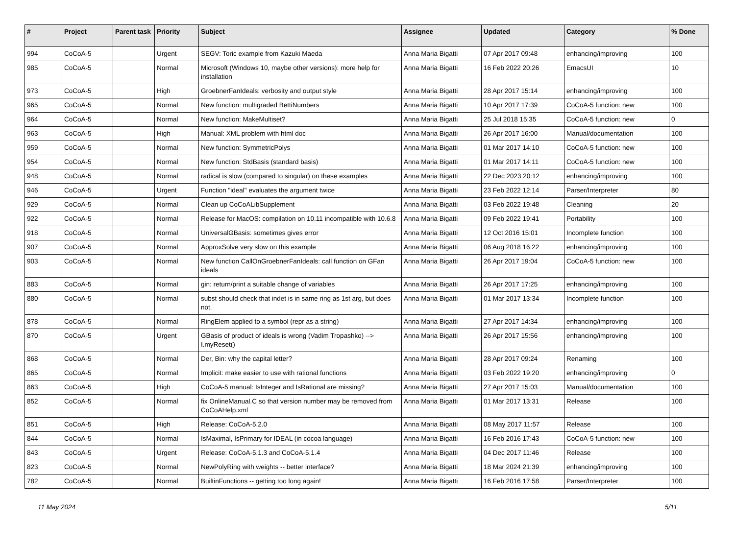| # | Project | Parent task | Priority | Subject | Assignee | Updated | Category | % Done |
| --- | --- | --- | --- | --- | --- | --- | --- | --- |
| 994 | CoCoA-5 | | Urgent | SEGV: Toric example from Kazuki Maeda | Anna Maria Bigatti | 07 Apr 2017 09:48 | enhancing/improving | 100 |
| 985 | CoCoA-5 | | Normal | Microsoft (Windows 10, maybe other versions): more help for installation | Anna Maria Bigatti | 16 Feb 2022 20:26 | EmacsUI | 10 |
| 973 | CoCoA-5 | | High | GroebnerFanIdeals: verbosity and output style | Anna Maria Bigatti | 28 Apr 2017 15:14 | enhancing/improving | 100 |
| 965 | CoCoA-5 | | Normal | New function: multigraded BettiNumbers | Anna Maria Bigatti | 10 Apr 2017 17:39 | CoCoA-5 function: new | 100 |
| 964 | CoCoA-5 | | Normal | New function: MakeMultiset? | Anna Maria Bigatti | 25 Jul 2018 15:35 | CoCoA-5 function: new | 0 |
| 963 | CoCoA-5 | | High | Manual: XML problem with html doc | Anna Maria Bigatti | 26 Apr 2017 16:00 | Manual/documentation | 100 |
| 959 | CoCoA-5 | | Normal | New function: SymmetricPolys | Anna Maria Bigatti | 01 Mar 2017 14:10 | CoCoA-5 function: new | 100 |
| 954 | CoCoA-5 | | Normal | New function: StdBasis (standard basis) | Anna Maria Bigatti | 01 Mar 2017 14:11 | CoCoA-5 function: new | 100 |
| 948 | CoCoA-5 | | Normal | radical is slow (compared to singular) on these examples | Anna Maria Bigatti | 22 Dec 2023 20:12 | enhancing/improving | 100 |
| 946 | CoCoA-5 | | Urgent | Function "ideal" evaluates the argument twice | Anna Maria Bigatti | 23 Feb 2022 12:14 | Parser/Interpreter | 80 |
| 929 | CoCoA-5 | | Normal | Clean up CoCoALibSupplement | Anna Maria Bigatti | 03 Feb 2022 19:48 | Cleaning | 20 |
| 922 | CoCoA-5 | | Normal | Release for MacOS: compilation on 10.11 incompatible with 10.6.8 | Anna Maria Bigatti | 09 Feb 2022 19:41 | Portability | 100 |
| 918 | CoCoA-5 | | Normal | UniversalGBasis: sometimes gives error | Anna Maria Bigatti | 12 Oct 2016 15:01 | Incomplete function | 100 |
| 907 | CoCoA-5 | | Normal | ApproxSolve very slow on this example | Anna Maria Bigatti | 06 Aug 2018 16:22 | enhancing/improving | 100 |
| 903 | CoCoA-5 | | Normal | New function CallOnGroebnerFanIdeals: call function on GFan ideals | Anna Maria Bigatti | 26 Apr 2017 19:04 | CoCoA-5 function: new | 100 |
| 883 | CoCoA-5 | | Normal | gin: return/print a suitable change of variables | Anna Maria Bigatti | 26 Apr 2017 17:25 | enhancing/improving | 100 |
| 880 | CoCoA-5 | | Normal | subst should check that indet is in same ring as 1st arg, but does not. | Anna Maria Bigatti | 01 Mar 2017 13:34 | Incomplete function | 100 |
| 878 | CoCoA-5 | | Normal | RingElem applied to a symbol (repr as a string) | Anna Maria Bigatti | 27 Apr 2017 14:34 | enhancing/improving | 100 |
| 870 | CoCoA-5 | | Urgent | GBasis of product of ideals is wrong (Vadim Tropashko) --> I.myReset() | Anna Maria Bigatti | 26 Apr 2017 15:56 | enhancing/improving | 100 |
| 868 | CoCoA-5 | | Normal | Der, Bin: why the capital letter? | Anna Maria Bigatti | 28 Apr 2017 09:24 | Renaming | 100 |
| 865 | CoCoA-5 | | Normal | Implicit: make easier to use with rational functions | Anna Maria Bigatti | 03 Feb 2022 19:20 | enhancing/improving | 0 |
| 863 | CoCoA-5 | | High | CoCoA-5 manual: IsInteger and IsRational are missing? | Anna Maria Bigatti | 27 Apr 2017 15:03 | Manual/documentation | 100 |
| 852 | CoCoA-5 | | Normal | fix OnlineManual.C so that version number may be removed from CoCoAHelp.xml | Anna Maria Bigatti | 01 Mar 2017 13:31 | Release | 100 |
| 851 | CoCoA-5 | | High | Release: CoCoA-5.2.0 | Anna Maria Bigatti | 08 May 2017 11:57 | Release | 100 |
| 844 | CoCoA-5 | | Normal | IsMaximal, IsPrimary for IDEAL (in cocoa language) | Anna Maria Bigatti | 16 Feb 2016 17:43 | CoCoA-5 function: new | 100 |
| 843 | CoCoA-5 | | Urgent | Release: CoCoA-5.1.3 and CoCoA-5.1.4 | Anna Maria Bigatti | 04 Dec 2017 11:46 | Release | 100 |
| 823 | CoCoA-5 | | Normal | NewPolyRing with weights -- better interface? | Anna Maria Bigatti | 18 Mar 2024 21:39 | enhancing/improving | 100 |
| 782 | CoCoA-5 | | Normal | BuiltinFunctions -- getting too long again! | Anna Maria Bigatti | 16 Feb 2016 17:58 | Parser/Interpreter | 100 |
11 May 2024 5/11